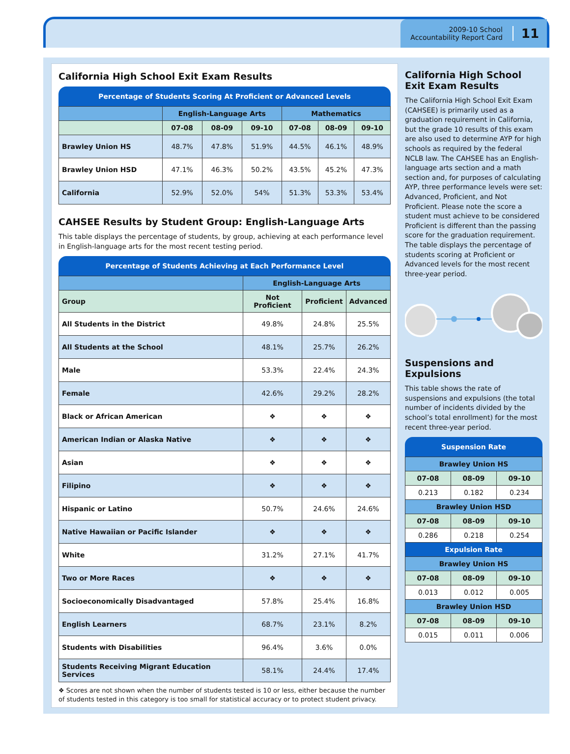2009-10 School
Accountability Report Card
11
California High School Exit Exam Results
Percentage of Students Scoring At Proficient or Advanced Levels
| | English-Language Arts | | | Mathematics | | |
| --- | --- | --- | --- | --- | --- | --- |
| | 07-08 | 08-09 | 09-10 | 07-08 | 08-09 | 09-10 |
| Brawley Union HS | 48.7% | 47.8% | 51.9% | 44.5% | 46.1% | 48.9% |
| Brawley Union HSD | 47.1% | 46.3% | 50.2% | 43.5% | 45.2% | 47.3% |
| California | 52.9% | 52.0% | 54% | 51.3% | 53.3% | 53.4% |
CAHSEE Results by Student Group: English-Language Arts
This table displays the percentage of students, by group, achieving at each performance level in English-language arts for the most recent testing period.
Percentage of Students Achieving at Each Performance Level
| | English-Language Arts | | |
| --- | --- | --- | --- |
| Group | Not Proficient | Proficient | Advanced |
| All Students in the District | 49.8% | 24.8% | 25.5% |
| All Students at the School | 48.1% | 25.7% | 26.2% |
| Male | 53.3% | 22.4% | 24.3% |
| Female | 42.6% | 29.2% | 28.2% |
| Black or African American | ❖ | ❖ | ❖ |
| American Indian or Alaska Native | ❖ | ❖ | ❖ |
| Asian | ❖ | ❖ | ❖ |
| Filipino | ❖ | ❖ | ❖ |
| Hispanic or Latino | 50.7% | 24.6% | 24.6% |
| Native Hawaiian or Pacific Islander | ❖ | ❖ | ❖ |
| White | 31.2% | 27.1% | 41.7% |
| Two or More Races | ❖ | ❖ | ❖ |
| Socioeconomically Disadvantaged | 57.8% | 25.4% | 16.8% |
| English Learners | 68.7% | 23.1% | 8.2% |
| Students with Disabilities | 96.4% | 3.6% | 0.0% |
| Students Receiving Migrant Education Services | 58.1% | 24.4% | 17.4% |
❖ Scores are not shown when the number of students tested is 10 or less, either because the number of students tested in this category is too small for statistical accuracy or to protect student privacy.
California High School Exit Exam Results
The California High School Exit Exam (CAHSEE) is primarily used as a graduation requirement in California, but the grade 10 results of this exam are also used to determine AYP for high schools as required by the federal NCLB law. The CAHSEE has an English-language arts section and a math section and, for purposes of calculating AYP, three performance levels were set: Advanced, Proficient, and Not Proficient. Please note the score a student must achieve to be considered Proficient is different than the passing score for the graduation requirement. The table displays the percentage of students scoring at Proficient or Advanced levels for the most recent three-year period.
Suspensions and Expulsions
This table shows the rate of suspensions and expulsions (the total number of incidents divided by the school’s total enrollment) for the most recent three-year period.
Suspension Rate
| Brawley Union HS | | |
| --- | --- | --- |
| 07-08 | 08-09 | 09-10 |
| 0.213 | 0.182 | 0.234 |
| Brawley Union HSD | | |
| 07-08 | 08-09 | 09-10 |
| 0.286 | 0.218 | 0.254 |
| Expulsion Rate | | |
| Brawley Union HS | | |
| 07-08 | 08-09 | 09-10 |
| 0.013 | 0.012 | 0.005 |
| Brawley Union HSD | | |
| 07-08 | 08-09 | 09-10 |
| 0.015 | 0.011 | 0.006 |